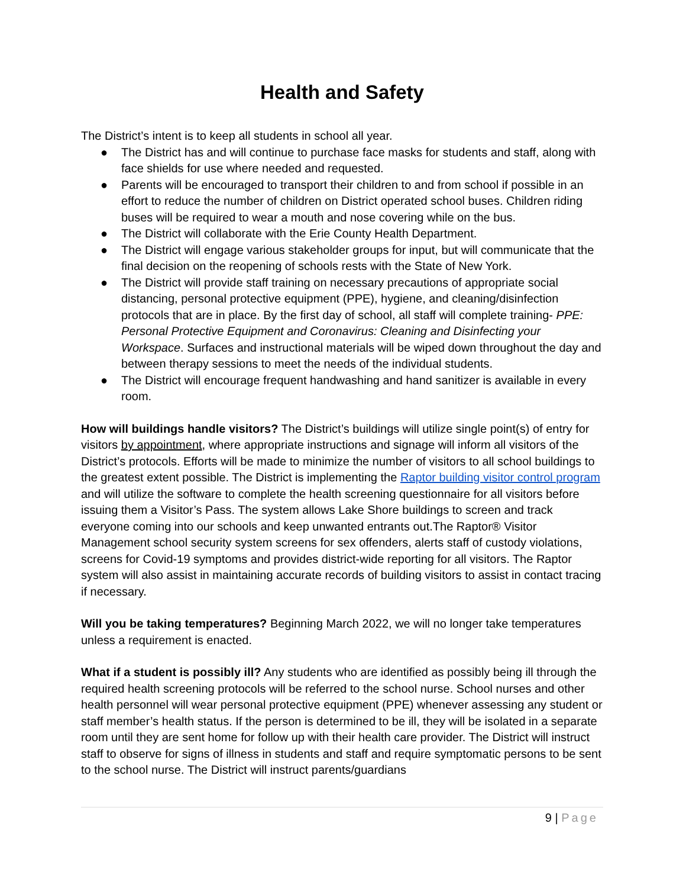Health and Safety
The District’s intent is to keep all students in school all year.
● The District has and will continue to purchase face masks for students and staff, along with face shields for use where needed and requested.
● Parents will be encouraged to transport their children to and from school if possible in an effort to reduce the number of children on District operated school buses. Children riding buses will be required to wear a mouth and nose covering while on the bus.
● The District will collaborate with the Erie County Health Department.
● The District will engage various stakeholder groups for input, but will communicate that the final decision on the reopening of schools rests with the State of New York.
● The District will provide staff training on necessary precautions of appropriate social distancing, personal protective equipment (PPE), hygiene, and cleaning/disinfection protocols that are in place. By the first day of school, all staff will complete training- PPE: Personal Protective Equipment and Coronavirus: Cleaning and Disinfecting your Workspace. Surfaces and instructional materials will be wiped down throughout the day and between therapy sessions to meet the needs of the individual students.
● The District will encourage frequent handwashing and hand sanitizer is available in every room.
How will buildings handle visitors? The District’s buildings will utilize single point(s) of entry for visitors by appointment, where appropriate instructions and signage will inform all visitors of the District’s protocols. Efforts will be made to minimize the number of visitors to all school buildings to the greatest extent possible. The District is implementing the Raptor building visitor control program and will utilize the software to complete the health screening questionnaire for all visitors before issuing them a Visitor’s Pass. The system allows Lake Shore buildings to screen and track everyone coming into our schools and keep unwanted entrants out.The Raptor® Visitor Management school security system screens for sex offenders, alerts staff of custody violations, screens for Covid-19 symptoms and provides district-wide reporting for all visitors. The Raptor system will also assist in maintaining accurate records of building visitors to assist in contact tracing if necessary.
Will you be taking temperatures? Beginning March 2022, we will no longer take temperatures unless a requirement is enacted.
What if a student is possibly ill? Any students who are identified as possibly being ill through the required health screening protocols will be referred to the school nurse. School nurses and other health personnel will wear personal protective equipment (PPE) whenever assessing any student or staff member’s health status. If the person is determined to be ill, they will be isolated in a separate room until they are sent home for follow up with their health care provider. The District will instruct staff to observe for signs of illness in students and staff and require symptomatic persons to be sent to the school nurse. The District will instruct parents/guardians
9 | Page